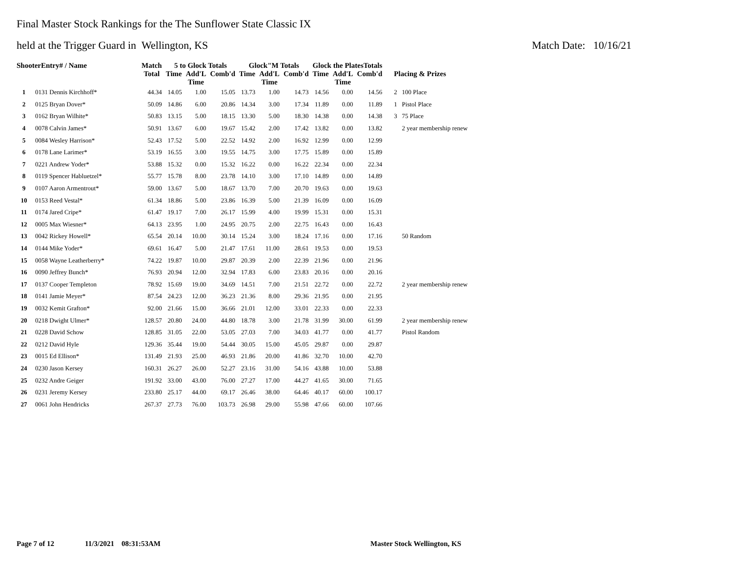Final Master Stock Rankings for the The Sunflower State Classic IX
held at the Trigger Guard in Wellington, KS Match Date: 10/16/21
| ShooterEntry# / Name | | Match | 5 to Glock Totals | | | Glock"M Totals | | | Glock the PlatesTotals | | | |
| --- | --- | --- | --- | --- | --- | --- | --- | --- | --- | --- | --- | --- |
| | | Total | Time | Add'L Time | Comb'd | Time | Add'L Time | Comb'd | Time | Add'L Time | Comb'd | Placing & Prizes |
| 1 | 0131 Dennis Kirchhoff* | 44.34 | 14.05 | 1.00 | 15.05 | 13.73 | 1.00 | 14.73 | 14.56 | 0.00 | 14.56 | 2 100 Place |
| 2 | 0125 Bryan Dover* | 50.09 | 14.86 | 6.00 | 20.86 | 14.34 | 3.00 | 17.34 | 11.89 | 0.00 | 11.89 | 1 Pistol Place |
| 3 | 0162 Bryan Wilhite* | 50.83 | 13.15 | 5.00 | 18.15 | 13.30 | 5.00 | 18.30 | 14.38 | 0.00 | 14.38 | 3 75 Place |
| 4 | 0078 Calvin James* | 50.91 | 13.67 | 6.00 | 19.67 | 15.42 | 2.00 | 17.42 | 13.82 | 0.00 | 13.82 | 2 year membership renew |
| 5 | 0084 Wesley Harrison* | 52.43 | 17.52 | 5.00 | 22.52 | 14.92 | 2.00 | 16.92 | 12.99 | 0.00 | 12.99 | |
| 6 | 0178 Lane Larimer* | 53.19 | 16.55 | 3.00 | 19.55 | 14.75 | 3.00 | 17.75 | 15.89 | 0.00 | 15.89 | |
| 7 | 0221 Andrew Yoder* | 53.88 | 15.32 | 0.00 | 15.32 | 16.22 | 0.00 | 16.22 | 22.34 | 0.00 | 22.34 | |
| 8 | 0119 Spencer Habluetzel* | 55.77 | 15.78 | 8.00 | 23.78 | 14.10 | 3.00 | 17.10 | 14.89 | 0.00 | 14.89 | |
| 9 | 0107 Aaron Armentrout* | 59.00 | 13.67 | 5.00 | 18.67 | 13.70 | 7.00 | 20.70 | 19.63 | 0.00 | 19.63 | |
| 10 | 0153 Reed Vestal* | 61.34 | 18.86 | 5.00 | 23.86 | 16.39 | 5.00 | 21.39 | 16.09 | 0.00 | 16.09 | |
| 11 | 0174 Jared Cripe* | 61.47 | 19.17 | 7.00 | 26.17 | 15.99 | 4.00 | 19.99 | 15.31 | 0.00 | 15.31 | |
| 12 | 0005 Max Wiesner* | 64.13 | 23.95 | 1.00 | 24.95 | 20.75 | 2.00 | 22.75 | 16.43 | 0.00 | 16.43 | |
| 13 | 0042 Rickey Howell* | 65.54 | 20.14 | 10.00 | 30.14 | 15.24 | 3.00 | 18.24 | 17.16 | 0.00 | 17.16 | 50 Random |
| 14 | 0144 Mike Yoder* | 69.61 | 16.47 | 5.00 | 21.47 | 17.61 | 11.00 | 28.61 | 19.53 | 0.00 | 19.53 | |
| 15 | 0058 Wayne Leatherberry* | 74.22 | 19.87 | 10.00 | 29.87 | 20.39 | 2.00 | 22.39 | 21.96 | 0.00 | 21.96 | |
| 16 | 0090 Jeffrey Bunch* | 76.93 | 20.94 | 12.00 | 32.94 | 17.83 | 6.00 | 23.83 | 20.16 | 0.00 | 20.16 | |
| 17 | 0137 Cooper Templeton | 78.92 | 15.69 | 19.00 | 34.69 | 14.51 | 7.00 | 21.51 | 22.72 | 0.00 | 22.72 | 2 year membership renew |
| 18 | 0141 Jamie Meyer* | 87.54 | 24.23 | 12.00 | 36.23 | 21.36 | 8.00 | 29.36 | 21.95 | 0.00 | 21.95 | |
| 19 | 0032 Kemit Grafton* | 92.00 | 21.66 | 15.00 | 36.66 | 21.01 | 12.00 | 33.01 | 22.33 | 0.00 | 22.33 | |
| 20 | 0218 Dwight Ulmer* | 128.57 | 20.80 | 24.00 | 44.80 | 18.78 | 3.00 | 21.78 | 31.99 | 30.00 | 61.99 | 2 year membership renew |
| 21 | 0228 David Schow | 128.85 | 31.05 | 22.00 | 53.05 | 27.03 | 7.00 | 34.03 | 41.77 | 0.00 | 41.77 | Pistol Random |
| 22 | 0212 David Hyle | 129.36 | 35.44 | 19.00 | 54.44 | 30.05 | 15.00 | 45.05 | 29.87 | 0.00 | 29.87 | |
| 23 | 0015 Ed Ellison* | 131.49 | 21.93 | 25.00 | 46.93 | 21.86 | 20.00 | 41.86 | 32.70 | 10.00 | 42.70 | |
| 24 | 0230 Jason Kersey | 160.31 | 26.27 | 26.00 | 52.27 | 23.16 | 31.00 | 54.16 | 43.88 | 10.00 | 53.88 | |
| 25 | 0232 Andre Geiger | 191.92 | 33.00 | 43.00 | 76.00 | 27.27 | 17.00 | 44.27 | 41.65 | 30.00 | 71.65 | |
| 26 | 0231 Jeremy Kersey | 233.80 | 25.17 | 44.00 | 69.17 | 26.46 | 38.00 | 64.46 | 40.17 | 60.00 | 100.17 | |
| 27 | 0061 John Hendricks | 267.37 | 27.73 | 76.00 | 103.73 | 26.98 | 29.00 | 55.98 | 47.66 | 60.00 | 107.66 | |
Page 7 of 12 11/3/2021 08:31:53AM Master Stock Wellington, KS